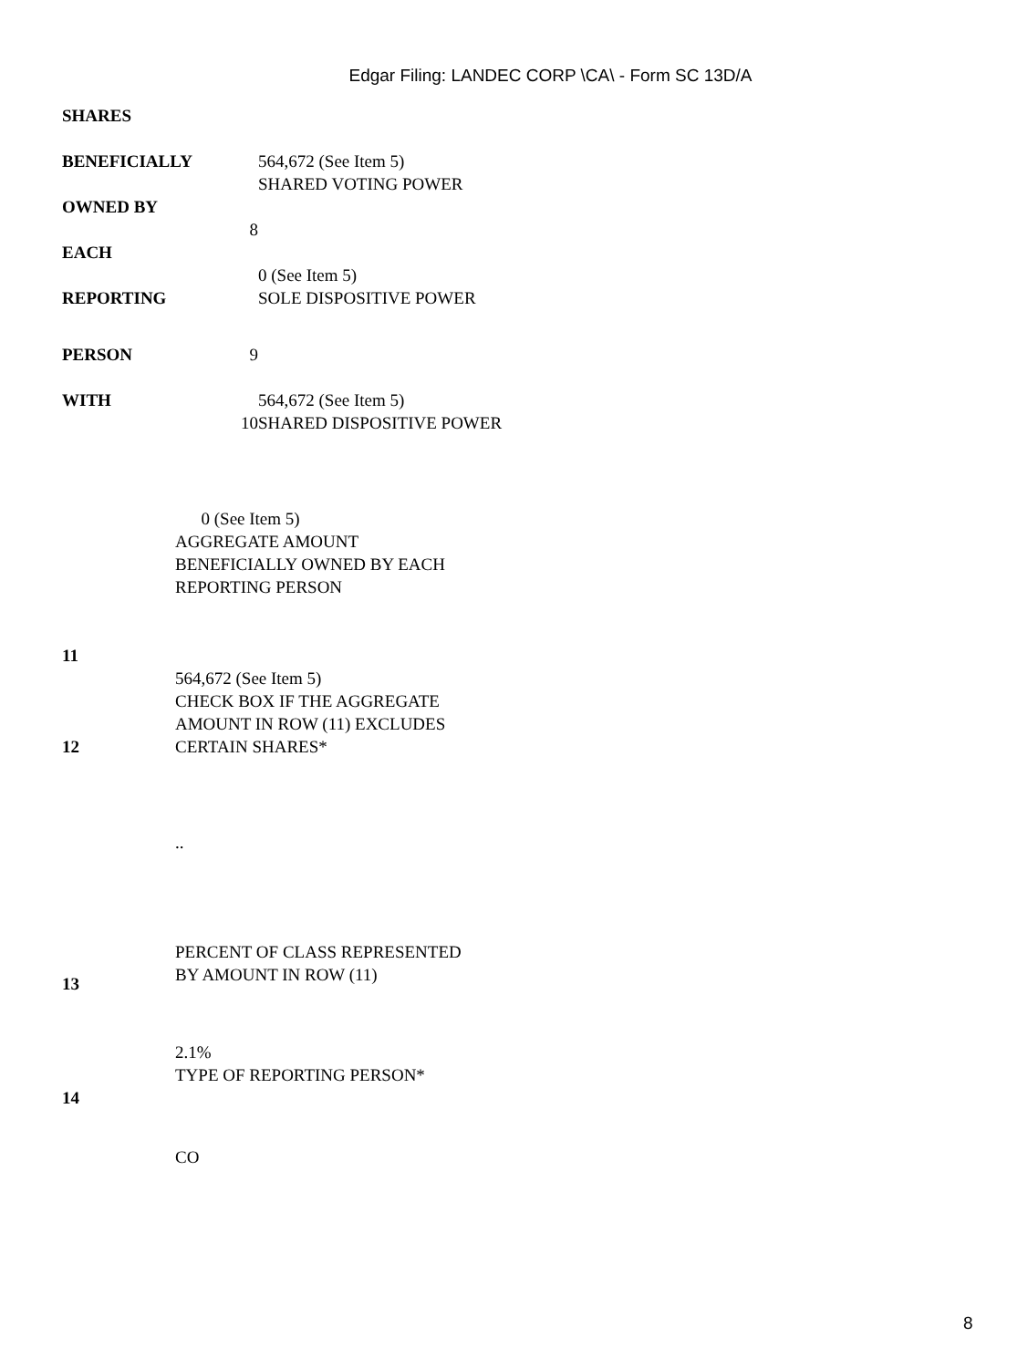Edgar Filing: LANDEC CORP \CA\ - Form SC 13D/A
| SHARES | | |
| BENEFICIALLY | | 564,672 (See Item 5) SHARED VOTING POWER |
| OWNED BY | | |
| | 8 | |
| EACH | | |
| REPORTING | | 0 (See Item 5) SOLE DISPOSITIVE POWER |
| PERSON | 9 | |
| WITH | 10 | 564,672 (See Item 5) SHARED DISPOSITIVE POWER |
| | 0 (See Item 5) |
| 11 | AGGREGATE AMOUNT BENEFICIALLY OWNED BY EACH REPORTING PERSON |
| 12 | 564,672 (See Item 5) CHECK BOX IF THE AGGREGATE AMOUNT IN ROW (11) EXCLUDES CERTAIN SHARES* |
| | .. |
| 13 | PERCENT OF CLASS REPRESENTED BY AMOUNT IN ROW (11) |
| 14 | 2.1% TYPE OF REPORTING PERSON* |
| | CO |
8